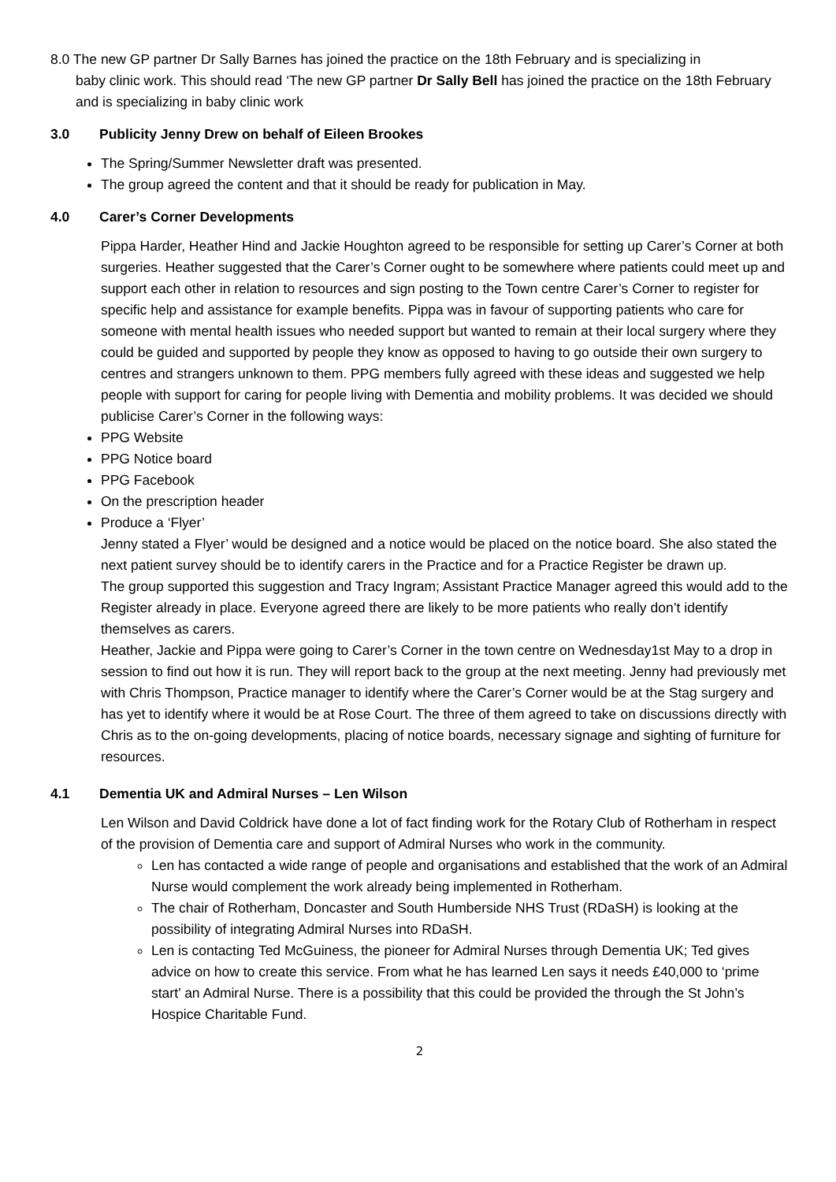8.0 The new GP partner Dr Sally Barnes has joined the practice on the 18th February and is specializing in
baby clinic work. This should read ‘The new GP partner Dr Sally Bell has joined the practice on the 18th February and is specializing in baby clinic work
3.0 Publicity Jenny Drew on behalf of Eileen Brookes
The Spring/Summer Newsletter draft was presented.
The group agreed the content and that it should be ready for publication in May.
4.0 Carer’s Corner Developments
Pippa Harder, Heather Hind and Jackie Houghton agreed to be responsible for setting up Carer’s Corner at both surgeries. Heather suggested that the Carer’s Corner ought to be somewhere where patients could meet up and support each other in relation to resources and sign posting to the Town centre Carer’s Corner to register for specific help and assistance for example benefits. Pippa was in favour of supporting patients who care for someone with mental health issues who needed support but wanted to remain at their local surgery where they could be guided and supported by people they know as opposed to having to go outside their own surgery to centres and strangers unknown to them. PPG members fully agreed with these ideas and suggested we help people with support for caring for people living with Dementia and mobility problems. It was decided we should publicise Carer’s Corner in the following ways:
PPG Website
PPG Notice board
PPG Facebook
On the prescription header
Produce a ‘Flyer’
Jenny stated a Flyer’ would be designed and a notice would be placed on the notice board. She also stated the next patient survey should be to identify carers in the Practice and for a Practice Register be drawn up.
The group supported this suggestion and Tracy Ingram; Assistant Practice Manager agreed this would add to the Register already in place. Everyone agreed there are likely to be more patients who really don’t identify themselves as carers.
Heather, Jackie and Pippa were going to Carer’s Corner in the town centre on Wednesday1st May to a drop in session to find out how it is run. They will report back to the group at the next meeting. Jenny had previously met with Chris Thompson, Practice manager to identify where the Carer’s Corner would be at the Stag surgery and has yet to identify where it would be at Rose Court. The three of them agreed to take on discussions directly with Chris as to the on-going developments, placing of notice boards, necessary signage and sighting of furniture for resources.
4.1 Dementia UK and Admiral Nurses – Len Wilson
Len Wilson and David Coldrick have done a lot of fact finding work for the Rotary Club of Rotherham in respect of the provision of Dementia care and support of Admiral Nurses who work in the community.
Len has contacted a wide range of people and organisations and established that the work of an Admiral Nurse would complement the work already being implemented in Rotherham.
The chair of Rotherham, Doncaster and South Humberside NHS Trust (RDaSH) is looking at the possibility of integrating Admiral Nurses into RDaSH.
Len is contacting Ted McGuiness, the pioneer for Admiral Nurses through Dementia UK; Ted gives advice on how to create this service. From what he has learned Len says it needs £40,000 to ‘prime start’ an Admiral Nurse. There is a possibility that this could be provided the through the St John’s Hospice Charitable Fund.
2